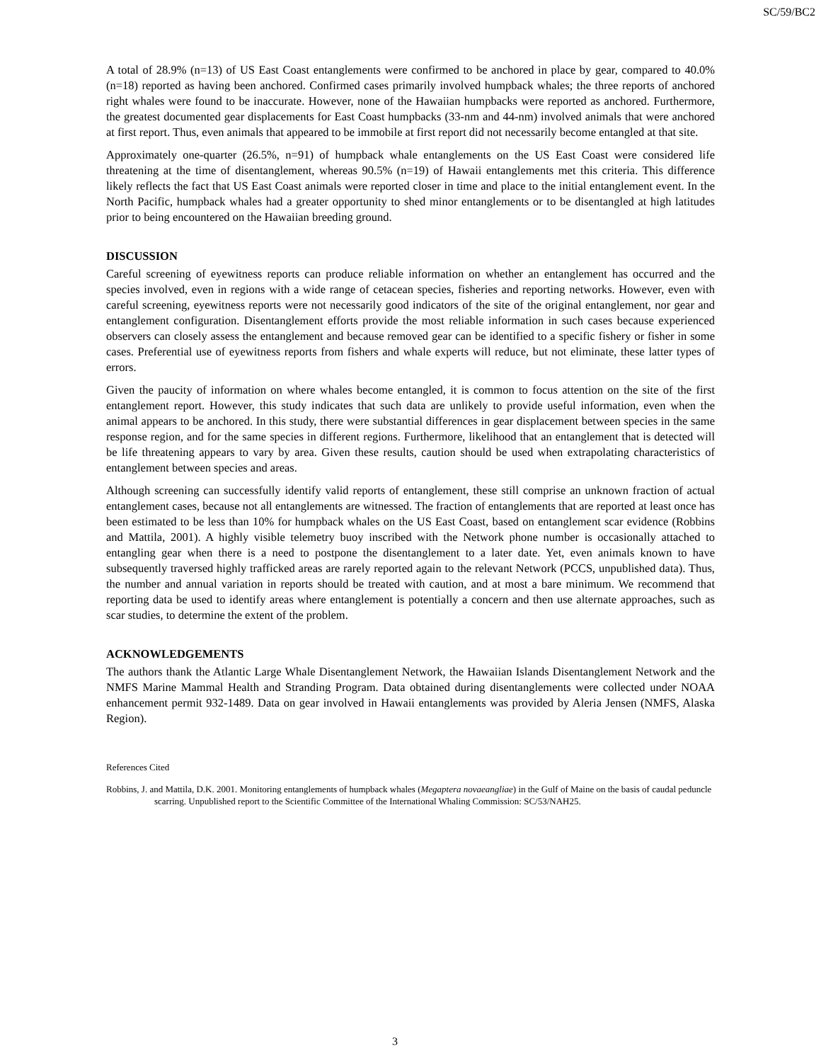SC/59/BC2
A total of 28.9% (n=13) of US East Coast entanglements were confirmed to be anchored in place by gear, compared to 40.0% (n=18) reported as having been anchored. Confirmed cases primarily involved humpback whales; the three reports of anchored right whales were found to be inaccurate. However, none of the Hawaiian humpbacks were reported as anchored. Furthermore, the greatest documented gear displacements for East Coast humpbacks (33-nm and 44-nm) involved animals that were anchored at first report. Thus, even animals that appeared to be immobile at first report did not necessarily become entangled at that site.
Approximately one-quarter (26.5%, n=91) of humpback whale entanglements on the US East Coast were considered life threatening at the time of disentanglement, whereas 90.5% (n=19) of Hawaii entanglements met this criteria. This difference likely reflects the fact that US East Coast animals were reported closer in time and place to the initial entanglement event. In the North Pacific, humpback whales had a greater opportunity to shed minor entanglements or to be disentangled at high latitudes prior to being encountered on the Hawaiian breeding ground.
DISCUSSION
Careful screening of eyewitness reports can produce reliable information on whether an entanglement has occurred and the species involved, even in regions with a wide range of cetacean species, fisheries and reporting networks. However, even with careful screening, eyewitness reports were not necessarily good indicators of the site of the original entanglement, nor gear and entanglement configuration. Disentanglement efforts provide the most reliable information in such cases because experienced observers can closely assess the entanglement and because removed gear can be identified to a specific fishery or fisher in some cases. Preferential use of eyewitness reports from fishers and whale experts will reduce, but not eliminate, these latter types of errors.
Given the paucity of information on where whales become entangled, it is common to focus attention on the site of the first entanglement report. However, this study indicates that such data are unlikely to provide useful information, even when the animal appears to be anchored. In this study, there were substantial differences in gear displacement between species in the same response region, and for the same species in different regions. Furthermore, likelihood that an entanglement that is detected will be life threatening appears to vary by area. Given these results, caution should be used when extrapolating characteristics of entanglement between species and areas.
Although screening can successfully identify valid reports of entanglement, these still comprise an unknown fraction of actual entanglement cases, because not all entanglements are witnessed. The fraction of entanglements that are reported at least once has been estimated to be less than 10% for humpback whales on the US East Coast, based on entanglement scar evidence (Robbins and Mattila, 2001). A highly visible telemetry buoy inscribed with the Network phone number is occasionally attached to entangling gear when there is a need to postpone the disentanglement to a later date. Yet, even animals known to have subsequently traversed highly trafficked areas are rarely reported again to the relevant Network (PCCS, unpublished data). Thus, the number and annual variation in reports should be treated with caution, and at most a bare minimum. We recommend that reporting data be used to identify areas where entanglement is potentially a concern and then use alternate approaches, such as scar studies, to determine the extent of the problem.
ACKNOWLEDGEMENTS
The authors thank the Atlantic Large Whale Disentanglement Network, the Hawaiian Islands Disentanglement Network and the NMFS Marine Mammal Health and Stranding Program. Data obtained during disentanglements were collected under NOAA enhancement permit 932-1489. Data on gear involved in Hawaii entanglements was provided by Aleria Jensen (NMFS, Alaska Region).
References Cited
Robbins, J. and Mattila, D.K. 2001. Monitoring entanglements of humpback whales (Megaptera novaeangliae) in the Gulf of Maine on the basis of caudal peduncle scarring. Unpublished report to the Scientific Committee of the International Whaling Commission: SC/53/NAH25.
3